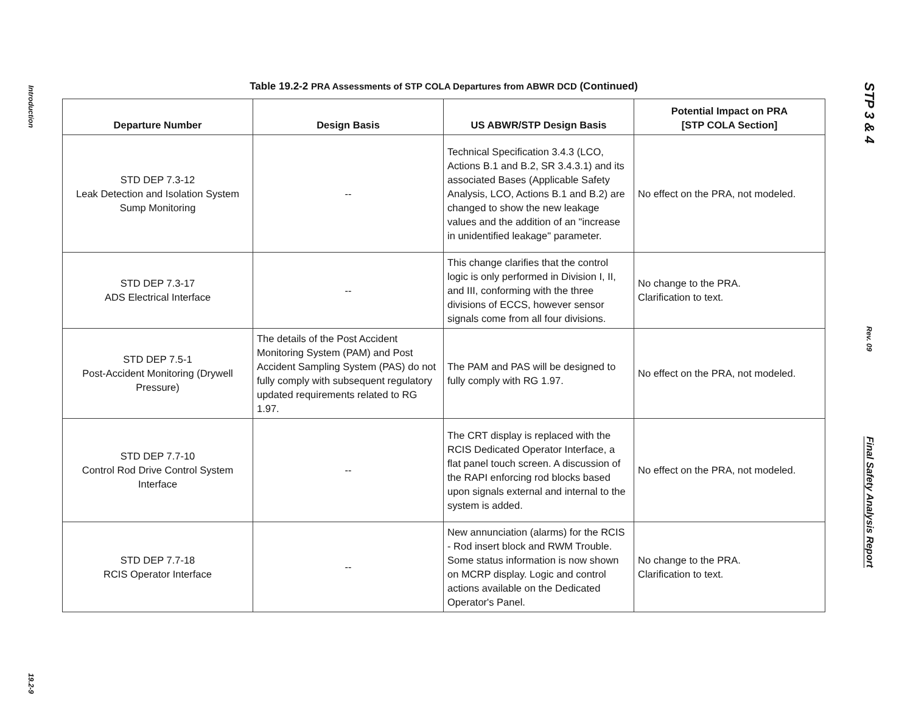Introduction
19.2-9
Table 19.2-2 PRA Assessments of STP COLA Departures from ABWR DCD (Continued)
| Departure Number | Design Basis | US ABWR/STP Design Basis | Potential Impact on PRA [STP COLA Section] |
| --- | --- | --- | --- |
| STD DEP 7.3-12 Leak Detection and Isolation System Sump Monitoring | -- | Technical Specification 3.4.3 (LCO, Actions B.1 and B.2, SR 3.4.3.1) and its associated Bases (Applicable Safety Analysis, LCO, Actions B.1 and B.2) are changed to show the new leakage values and the addition of an "increase in unidentified leakage" parameter. | No effect on the PRA, not modeled. |
| STD DEP 7.3-17 ADS Electrical Interface | -- | This change clarifies that the control logic is only performed in Division I, II, and III, conforming with the three divisions of ECCS, however sensor signals come from all four divisions. | No change to the PRA. Clarification to text. |
| STD DEP 7.5-1 Post-Accident Monitoring (Drywell Pressure) | The details of the Post Accident Monitoring System (PAM) and Post Accident Sampling System (PAS) do not fully comply with subsequent regulatory updated requirements related to RG 1.97. | The PAM and PAS will be designed to fully comply with RG 1.97. | No effect on the PRA, not modeled. |
| STD DEP 7.7-10 Control Rod Drive Control System Interface | -- | The CRT display is replaced with the RCIS Dedicated Operator Interface, a flat panel touch screen. A discussion of the RAPI enforcing rod blocks based upon signals external and internal to the system is added. | No effect on the PRA, not modeled. |
| STD DEP 7.7-18 RCIS Operator Interface | -- | New annunciation (alarms) for the RCIS - Rod insert block and RWM Trouble. Some status information is now shown on MCRP display. Logic and control actions available on the Dedicated Operator's Panel. | No change to the PRA. Clarification to text. |
STP 3 & 4
Rev. 09
Final Safety Analysis Report